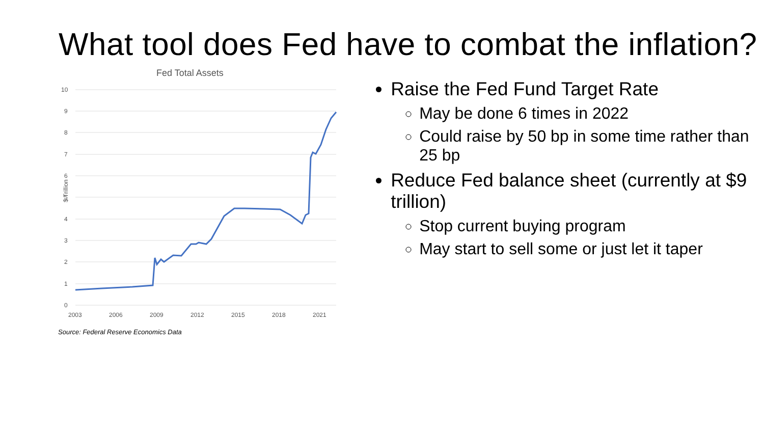What tool does Fed have to combat the inflation?
Fed Total Assets
$ Trillion
10
9
8
7
6
5
4
3
2
1
0
2003
2006
2009
2012
2015
2018
2021
Source: Federal Reserve Economics Data
Raise the Fed Fund Target Rate
May be done 6 times in 2022
Could raise by 50 bp in some time rather than 25 bp
Reduce Fed balance sheet (currently at $9 trillion)
Stop current buying program
May start to sell some or just let it taper